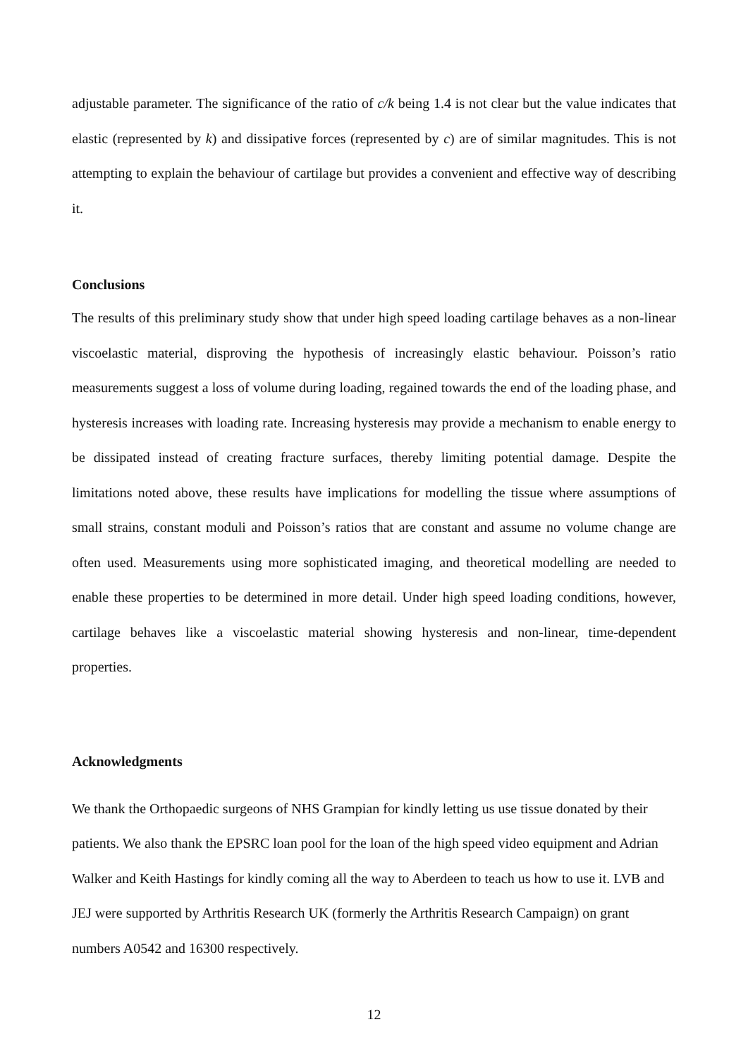adjustable parameter. The significance of the ratio of c/k being 1.4 is not clear but the value indicates that elastic (represented by k) and dissipative forces (represented by c) are of similar magnitudes. This is not attempting to explain the behaviour of cartilage but provides a convenient and effective way of describing it.
Conclusions
The results of this preliminary study show that under high speed loading cartilage behaves as a non-linear viscoelastic material, disproving the hypothesis of increasingly elastic behaviour. Poisson’s ratio measurements suggest a loss of volume during loading, regained towards the end of the loading phase, and hysteresis increases with loading rate. Increasing hysteresis may provide a mechanism to enable energy to be dissipated instead of creating fracture surfaces, thereby limiting potential damage. Despite the limitations noted above, these results have implications for modelling the tissue where assumptions of small strains, constant moduli and Poisson’s ratios that are constant and assume no volume change are often used. Measurements using more sophisticated imaging, and theoretical modelling are needed to enable these properties to be determined in more detail. Under high speed loading conditions, however, cartilage behaves like a viscoelastic material showing hysteresis and non-linear, time-dependent properties.
Acknowledgments
We thank the Orthopaedic surgeons of NHS Grampian for kindly letting us use tissue donated by their patients. We also thank the EPSRC loan pool for the loan of the high speed video equipment and Adrian Walker and Keith Hastings for kindly coming all the way to Aberdeen to teach us how to use it. LVB and JEJ were supported by Arthritis Research UK (formerly the Arthritis Research Campaign) on grant numbers A0542 and 16300 respectively.
12